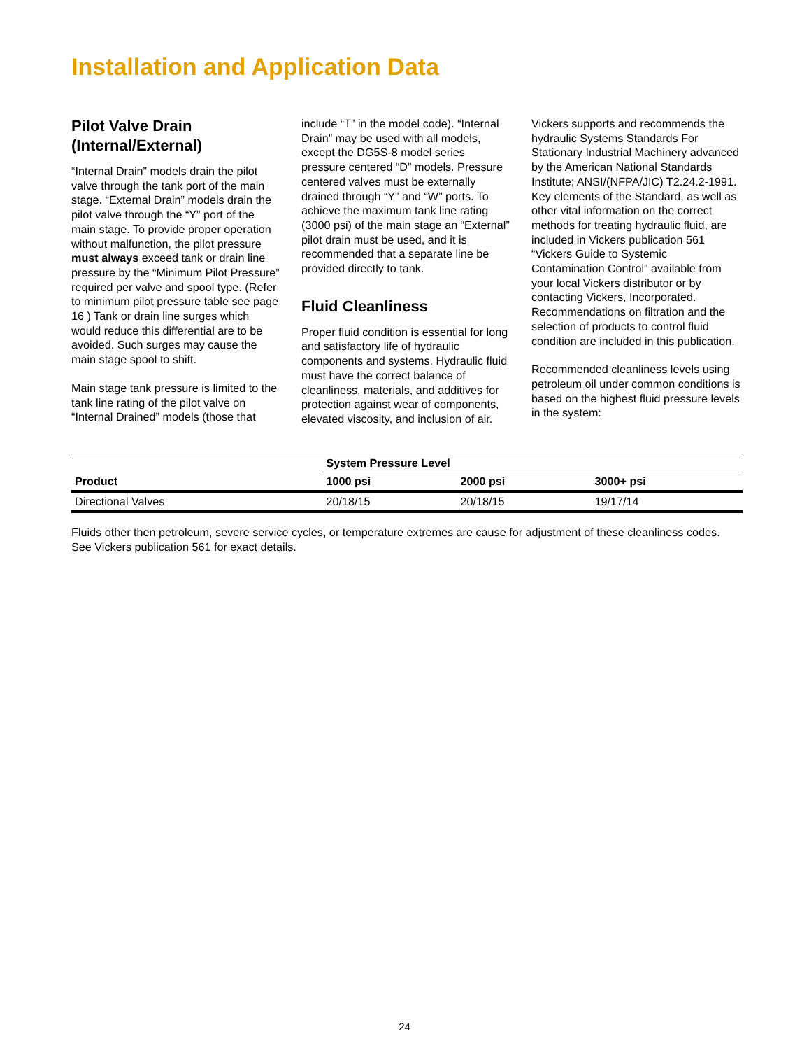Installation and Application Data
Pilot Valve Drain (Internal/External)
“Internal Drain” models drain the pilot valve through the tank port of the main stage. “External Drain” models drain the pilot valve through the “Y” port of the main stage. To provide proper operation without malfunction, the pilot pressure must always exceed tank or drain line pressure by the “Minimum Pilot Pressure” required per valve and spool type. (Refer to minimum pilot pressure table see page 16 ) Tank or drain line surges which would reduce this differential are to be avoided. Such surges may cause the main stage spool to shift.
Main stage tank pressure is limited to the tank line rating of the pilot valve on “Internal Drained” models (those that
include “T” in the model code). “Internal Drain” may be used with all models, except the DG5S-8 model series pressure centered “D” models. Pressure centered valves must be externally drained through “Y” and “W” ports. To achieve the maximum tank line rating (3000 psi) of the main stage an “External” pilot drain must be used, and it is recommended that a separate line be provided directly to tank.
Fluid Cleanliness
Proper fluid condition is essential for long and satisfactory life of hydraulic components and systems. Hydraulic fluid must have the correct balance of cleanliness, materials, and additives for protection against wear of components, elevated viscosity, and inclusion of air.
Vickers supports and recommends the hydraulic Systems Standards For Stationary Industrial Machinery advanced by the American National Standards Institute; ANSI/(NFPA/JIC) T2.24.2-1991. Key elements of the Standard, as well as other vital information on the correct methods for treating hydraulic fluid, are included in Vickers publication 561 “Vickers Guide to Systemic Contamination Control” available from your local Vickers distributor or by contacting Vickers, Incorporated. Recommendations on filtration and the selection of products to control fluid condition are included in this publication.
Recommended cleanliness levels using petroleum oil under common conditions is based on the highest fluid pressure levels in the system:
| Product | System Pressure Level | | |
| --- | --- | --- | --- |
| | 1000 psi | 2000 psi | 3000+ psi |
| Directional Valves | 20/18/15 | 20/18/15 | 19/17/14 |
Fluids other then petroleum, severe service cycles, or temperature extremes are cause for adjustment of these cleanliness codes. See Vickers publication 561 for exact details.
24